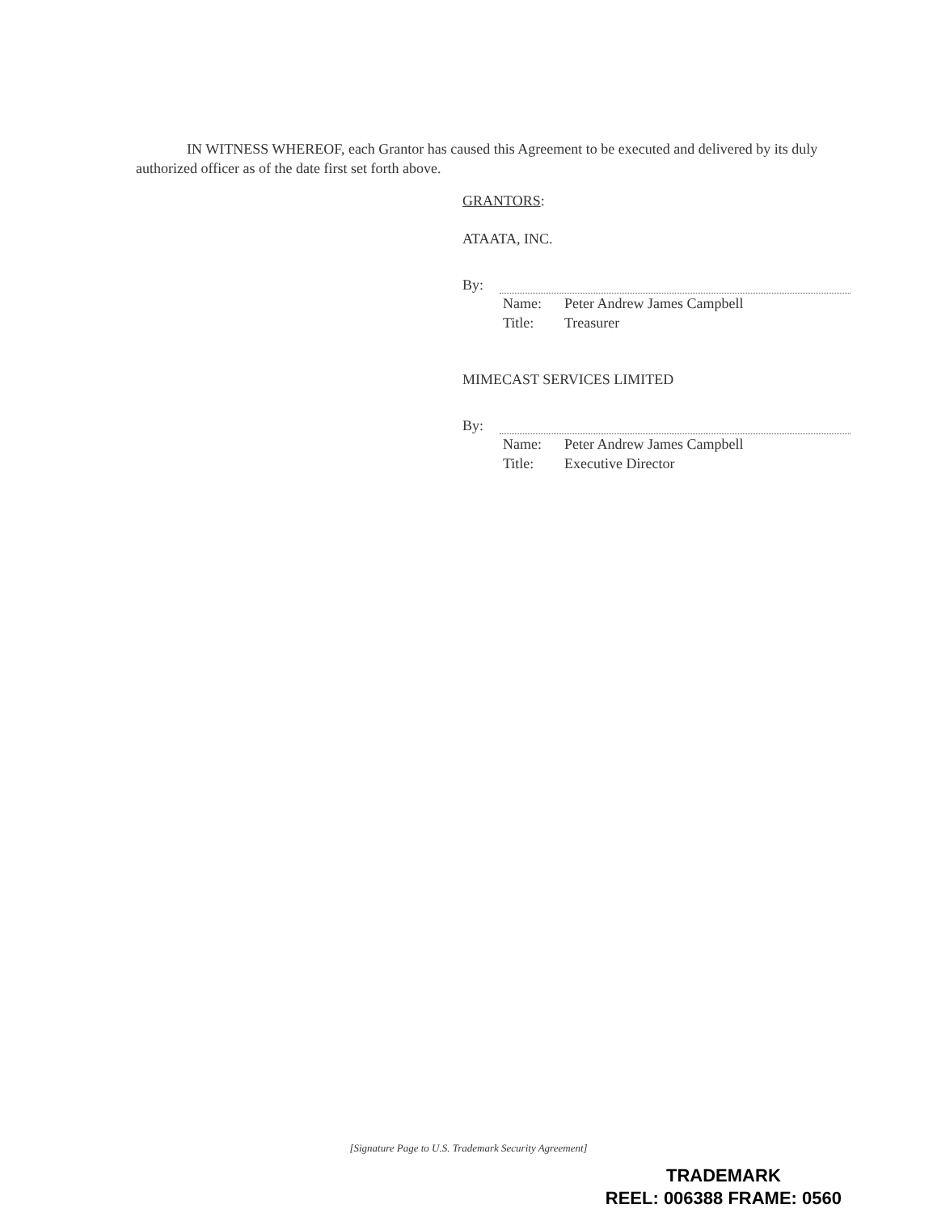IN WITNESS WHEREOF, each Grantor has caused this Agreement to be executed and delivered by its duly authorized officer as of the date first set forth above.
GRANTORS:
ATAATA, INC.
By:
Name: Peter Andrew James Campbell
Title: Treasurer
MIMECAST SERVICES LIMITED
By:
Name: Peter Andrew James Campbell
Title: Executive Director
[Signature Page to U.S. Trademark Security Agreement]
TRADEMARK
REEL: 006388 FRAME: 0560